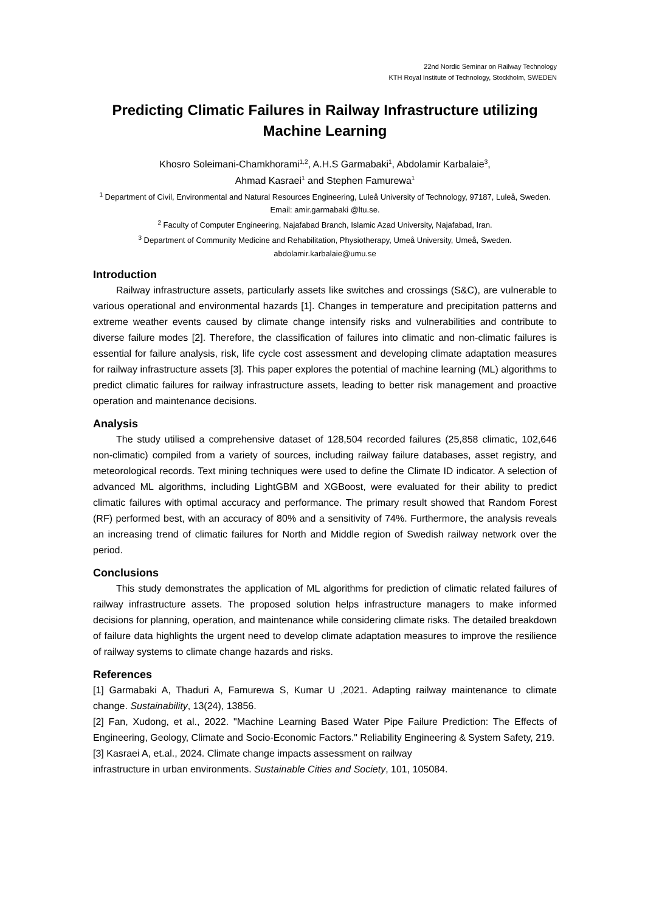22nd Nordic Seminar on Railway Technology
KTH Royal Institute of Technology, Stockholm, SWEDEN
Predicting Climatic Failures in Railway Infrastructure utilizing Machine Learning
Khosro Soleimani-Chamkhorami<sup>1,2</sup>, A.H.S Garmabaki<sup>1</sup>, Abdolamir Karbalaie<sup>3</sup>,
Ahmad Kasraei<sup>1</sup> and Stephen Famurewa<sup>1</sup>
<sup>1</sup> Department of Civil, Environmental and Natural Resources Engineering, Luleå University of Technology, 97187, Luleå, Sweden. Email: amir.garmabaki @ltu.se.
<sup>2</sup> Faculty of Computer Engineering, Najafabad Branch, Islamic Azad University, Najafabad, Iran.
<sup>3</sup> Department of Community Medicine and Rehabilitation, Physiotherapy, Umeå University, Umeå, Sweden. abdolamir.karbalaie@umu.se
Introduction
Railway infrastructure assets, particularly assets like switches and crossings (S&C), are vulnerable to various operational and environmental hazards [1]. Changes in temperature and precipitation patterns and extreme weather events caused by climate change intensify risks and vulnerabilities and contribute to diverse failure modes [2]. Therefore, the classification of failures into climatic and non-climatic failures is essential for failure analysis, risk, life cycle cost assessment and developing climate adaptation measures for railway infrastructure assets [3]. This paper explores the potential of machine learning (ML) algorithms to predict climatic failures for railway infrastructure assets, leading to better risk management and proactive operation and maintenance decisions.
Analysis
The study utilised a comprehensive dataset of 128,504 recorded failures (25,858 climatic, 102,646 non-climatic) compiled from a variety of sources, including railway failure databases, asset registry, and meteorological records. Text mining techniques were used to define the Climate ID indicator. A selection of advanced ML algorithms, including LightGBM and XGBoost, were evaluated for their ability to predict climatic failures with optimal accuracy and performance. The primary result showed that Random Forest (RF) performed best, with an accuracy of 80% and a sensitivity of 74%. Furthermore, the analysis reveals an increasing trend of climatic failures for North and Middle region of Swedish railway network over the period.
Conclusions
This study demonstrates the application of ML algorithms for prediction of climatic related failures of railway infrastructure assets. The proposed solution helps infrastructure managers to make informed decisions for planning, operation, and maintenance while considering climate risks. The detailed breakdown of failure data highlights the urgent need to develop climate adaptation measures to improve the resilience of railway systems to climate change hazards and risks.
References
[1] Garmabaki A, Thaduri A, Famurewa S, Kumar U ,2021. Adapting railway maintenance to climate change. Sustainability, 13(24), 13856.
[2] Fan, Xudong, et al., 2022. "Machine Learning Based Water Pipe Failure Prediction: The Effects of Engineering, Geology, Climate and Socio-Economic Factors." Reliability Engineering & System Safety, 219.
[3] Kasraei A, et.al., 2024. Climate change impacts assessment on railway
infrastructure in urban environments. Sustainable Cities and Society, 101, 105084.